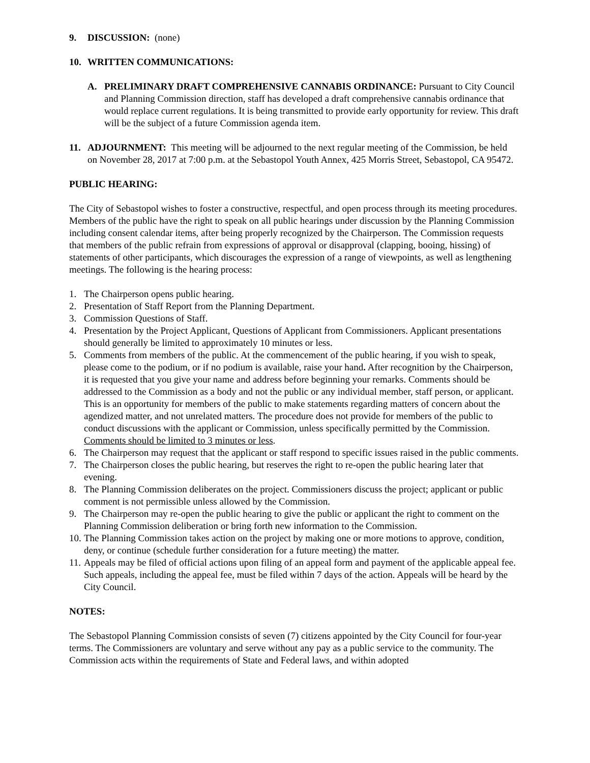9. DISCUSSION: (none)
10. WRITTEN COMMUNICATIONS:
A. PRELIMINARY DRAFT COMPREHENSIVE CANNABIS ORDINANCE: Pursuant to City Council and Planning Commission direction, staff has developed a draft comprehensive cannabis ordinance that would replace current regulations. It is being transmitted to provide early opportunity for review. This draft will be the subject of a future Commission agenda item.
11. ADJOURNMENT: This meeting will be adjourned to the next regular meeting of the Commission, be held on November 28, 2017 at 7:00 p.m. at the Sebastopol Youth Annex, 425 Morris Street, Sebastopol, CA 95472.
PUBLIC HEARING:
The City of Sebastopol wishes to foster a constructive, respectful, and open process through its meeting procedures. Members of the public have the right to speak on all public hearings under discussion by the Planning Commission including consent calendar items, after being properly recognized by the Chairperson. The Commission requests that members of the public refrain from expressions of approval or disapproval (clapping, booing, hissing) of statements of other participants, which discourages the expression of a range of viewpoints, as well as lengthening meetings. The following is the hearing process:
1. The Chairperson opens public hearing.
2. Presentation of Staff Report from the Planning Department.
3. Commission Questions of Staff.
4. Presentation by the Project Applicant, Questions of Applicant from Commissioners. Applicant presentations should generally be limited to approximately 10 minutes or less.
5. Comments from members of the public. At the commencement of the public hearing, if you wish to speak, please come to the podium, or if no podium is available, raise your hand. After recognition by the Chairperson, it is requested that you give your name and address before beginning your remarks. Comments should be addressed to the Commission as a body and not the public or any individual member, staff person, or applicant. This is an opportunity for members of the public to make statements regarding matters of concern about the agendized matter, and not unrelated matters. The procedure does not provide for members of the public to conduct discussions with the applicant or Commission, unless specifically permitted by the Commission. Comments should be limited to 3 minutes or less.
6. The Chairperson may request that the applicant or staff respond to specific issues raised in the public comments.
7. The Chairperson closes the public hearing, but reserves the right to re-open the public hearing later that evening.
8. The Planning Commission deliberates on the project. Commissioners discuss the project; applicant or public comment is not permissible unless allowed by the Commission.
9. The Chairperson may re-open the public hearing to give the public or applicant the right to comment on the Planning Commission deliberation or bring forth new information to the Commission.
10. The Planning Commission takes action on the project by making one or more motions to approve, condition, deny, or continue (schedule further consideration for a future meeting) the matter.
11. Appeals may be filed of official actions upon filing of an appeal form and payment of the applicable appeal fee. Such appeals, including the appeal fee, must be filed within 7 days of the action. Appeals will be heard by the City Council.
NOTES:
The Sebastopol Planning Commission consists of seven (7) citizens appointed by the City Council for four-year terms. The Commissioners are voluntary and serve without any pay as a public service to the community. The Commission acts within the requirements of State and Federal laws, and within adopted